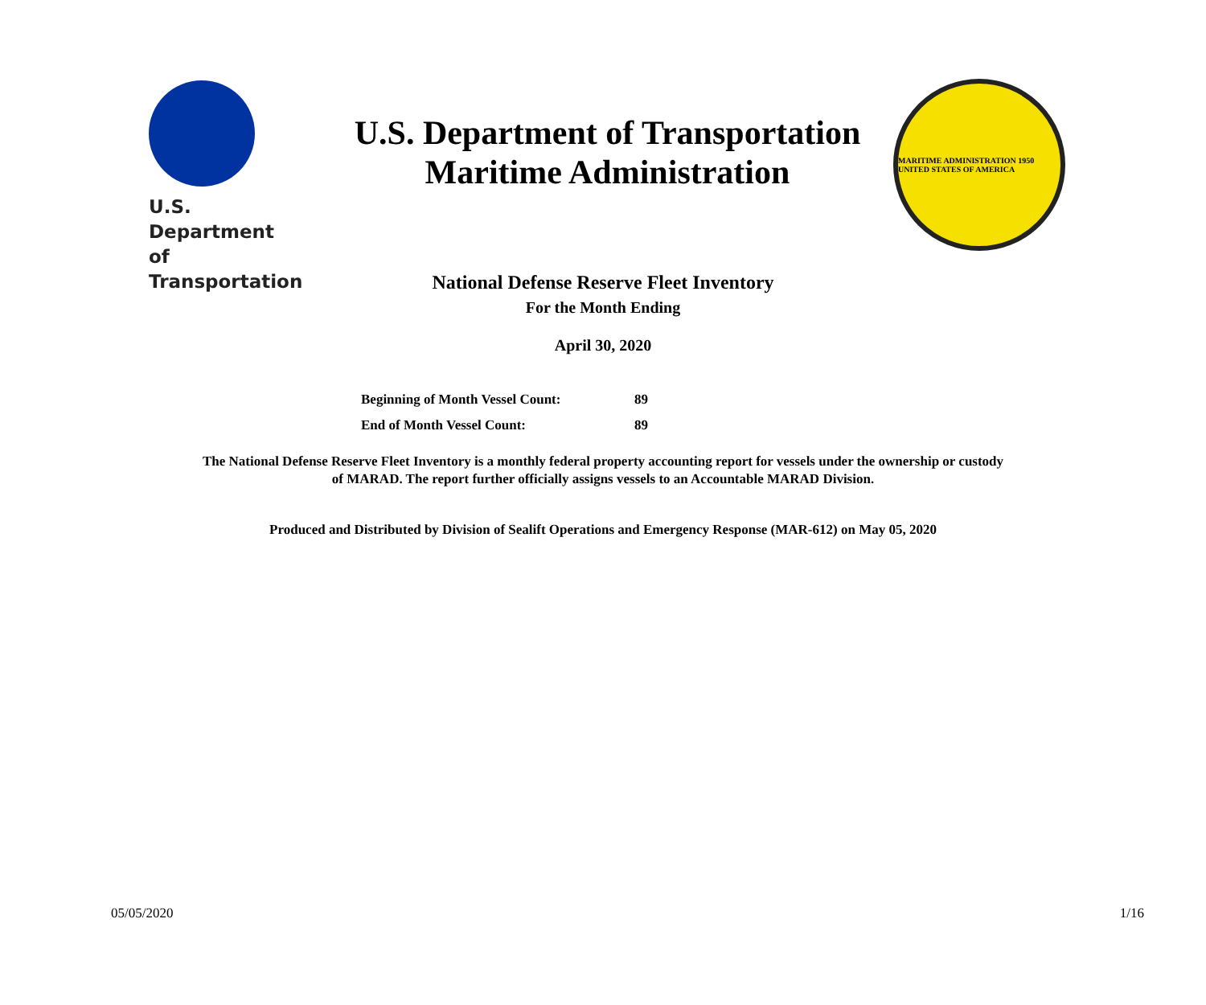U.S. Department
of Transportation
U.S. Department of Transportation
Maritime Administration
MARITIME ADMINISTRATION 1950 UNITED STATES OF AMERICA
National Defense Reserve Fleet Inventory
For the Month Ending
April 30, 2020
| Beginning of Month Vessel Count: | 89 |
| End of Month Vessel Count: | 89 |
The National Defense Reserve Fleet Inventory is a monthly federal property accounting report for vessels under the ownership or custody
of MARAD. The report further officially assigns vessels to an Accountable MARAD Division.
Produced and Distributed by Division of Sealift Operations and Emergency Response (MAR-612) on May 05, 2020
05/05/2020 1/16